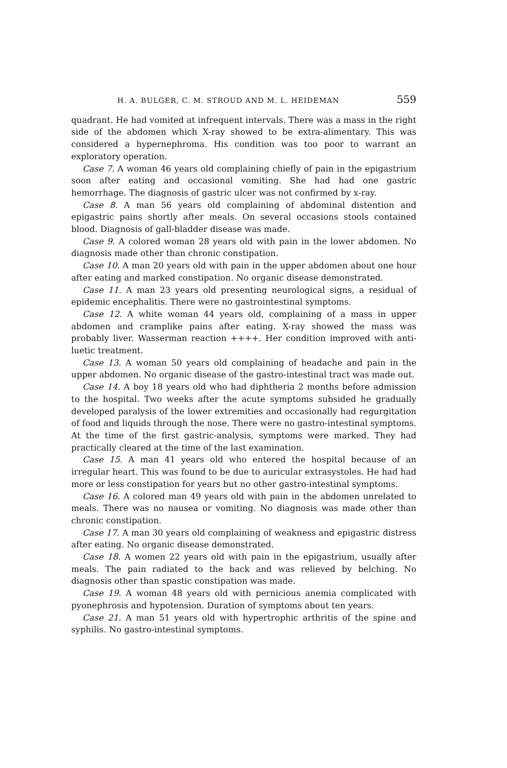H. A. BULGER, C. M. STROUD AND M. L. HEIDEMAN 559
quadrant. He had vomited at infrequent intervals. There was a mass in the right side of the abdomen which X-ray showed to be extra-alimentary. This was considered a hypernephroma. His condition was too poor to warrant an exploratory operation.
Case 7. A woman 46 years old complaining chiefly of pain in the epigastrium soon after eating and occasional vomiting. She had had one gastric hemorrhage. The diagnosis of gastric ulcer was not confirmed by x-ray.
Case 8. A man 56 years old complaining of abdominal distention and epigastric pains shortly after meals. On several occasions stools contained blood. Diagnosis of gall-bladder disease was made.
Case 9. A colored woman 28 years old with pain in the lower abdomen. No diagnosis made other than chronic constipation.
Case 10. A man 20 years old with pain in the upper abdomen about one hour after eating and marked constipation. No organic disease demonstrated.
Case 11. A man 23 years old presenting neurological signs, a residual of epidemic encephalitis. There were no gastrointestinal symptoms.
Case 12. A white woman 44 years old, complaining of a mass in upper abdomen and cramplike pains after eating. X-ray showed the mass was probably liver. Wasserman reaction ++++. Her condition improved with anti-luetic treatment.
Case 13. A woman 50 years old complaining of headache and pain in the upper abdomen. No organic disease of the gastro-intestinal tract was made out.
Case 14. A boy 18 years old who had diphtheria 2 months before admission to the hospital. Two weeks after the acute symptoms subsided he gradually developed paralysis of the lower extremities and occasionally had regurgitation of food and liquids through the nose. There were no gastro-intestinal symptoms. At the time of the first gastric-analysis, symptoms were marked. They had practically cleared at the time of the last examination.
Case 15. A man 41 years old who entered the hospital because of an irregular heart. This was found to be due to auricular extrasystoles. He had had more or less constipation for years but no other gastro-intestinal symptoms.
Case 16. A colored man 49 years old with pain in the abdomen unrelated to meals. There was no nausea or vomiting. No diagnosis was made other than chronic constipation.
Case 17. A man 30 years old complaining of weakness and epigastric distress after eating. No organic disease demonstrated.
Case 18. A women 22 years old with pain in the epigastrium, usually after meals. The pain radiated to the back and was relieved by belching. No diagnosis other than spastic constipation was made.
Case 19. A woman 48 years old with pernicious anemia complicated with pyonephrosis and hypotension. Duration of symptoms about ten years.
Case 21. A man 51 years old with hypertrophic arthritis of the spine and syphilis. No gastro-intestinal symptoms.